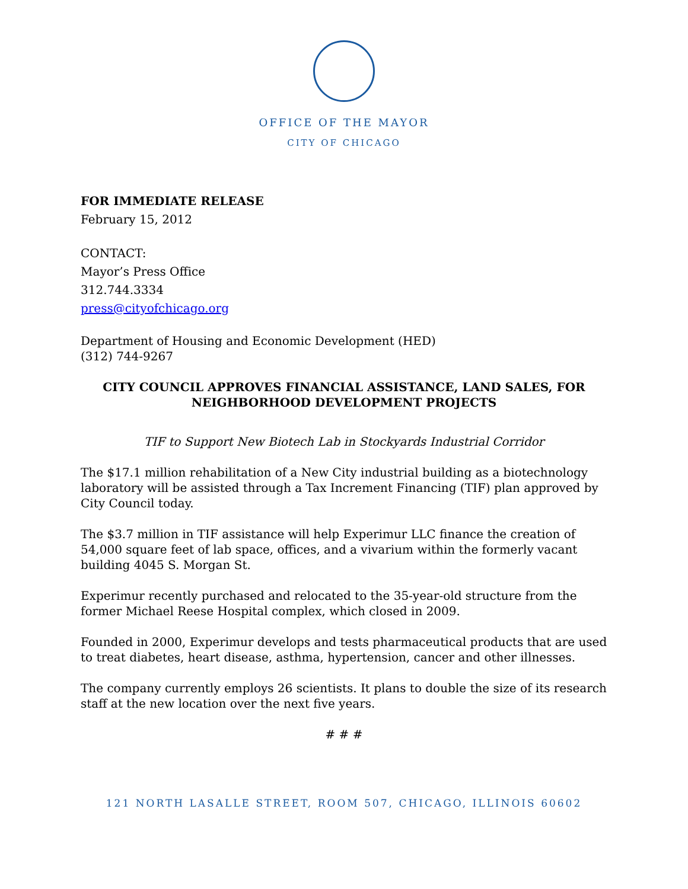OFFICE OF THE MAYOR
CITY OF CHICAGO
FOR IMMEDIATE RELEASE
February 15, 2012
CONTACT:
Mayor’s Press Office
312.744.3334
press@cityofchicago.org
Department of Housing and Economic Development (HED)
(312) 744-9267
CITY COUNCIL APPROVES FINANCIAL ASSISTANCE, LAND SALES, FOR
NEIGHBORHOOD DEVELOPMENT PROJECTS
TIF to Support New Biotech Lab in Stockyards Industrial Corridor
The $17.1 million rehabilitation of a New City industrial building as a biotechnology laboratory will be assisted through a Tax Increment Financing (TIF) plan approved by City Council today.
The $3.7 million in TIF assistance will help Experimur LLC finance the creation of 54,000 square feet of lab space, offices, and a vivarium within the formerly vacant building 4045 S. Morgan St.
Experimur recently purchased and relocated to the 35-year-old structure from the former Michael Reese Hospital complex, which closed in 2009.
Founded in 2000, Experimur develops and tests pharmaceutical products that are used to treat diabetes, heart disease, asthma, hypertension, cancer and other illnesses.
The company currently employs 26 scientists. It plans to double the size of its research staff at the new location over the next five years.
# # #
121 NORTH LASALLE STREET, ROOM 507, CHICAGO, ILLINOIS 60602